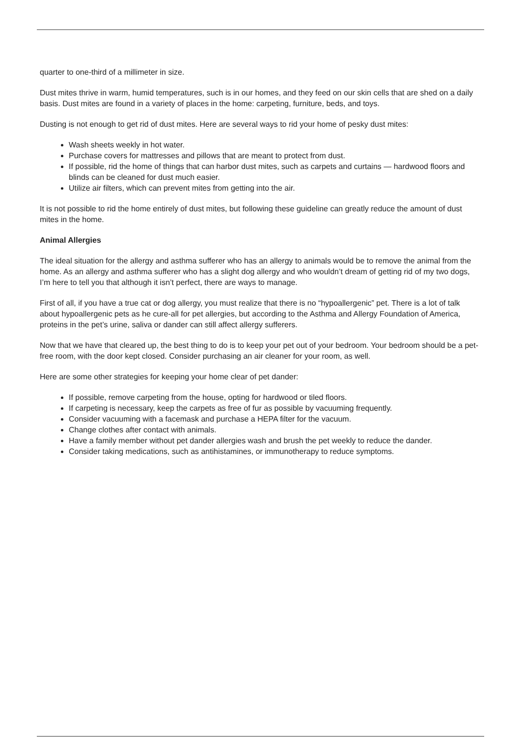quarter to one-third of a millimeter in size.
Dust mites thrive in warm, humid temperatures, such is in our homes, and they feed on our skin cells that are shed on a daily basis. Dust mites are found in a variety of places in the home: carpeting, furniture, beds, and toys.
Dusting is not enough to get rid of dust mites. Here are several ways to rid your home of pesky dust mites:
Wash sheets weekly in hot water.
Purchase covers for mattresses and pillows that are meant to protect from dust.
If possible, rid the home of things that can harbor dust mites, such as carpets and curtains — hardwood floors and blinds can be cleaned for dust much easier.
Utilize air filters, which can prevent mites from getting into the air.
It is not possible to rid the home entirely of dust mites, but following these guideline can greatly reduce the amount of dust mites in the home.
Animal Allergies
The ideal situation for the allergy and asthma sufferer who has an allergy to animals would be to remove the animal from the home. As an allergy and asthma sufferer who has a slight dog allergy and who wouldn’t dream of getting rid of my two dogs, I’m here to tell you that although it isn’t perfect, there are ways to manage.
First of all, if you have a true cat or dog allergy, you must realize that there is no “hypoallergenic” pet. There is a lot of talk about hypoallergenic pets as he cure-all for pet allergies, but according to the Asthma and Allergy Foundation of America, proteins in the pet’s urine, saliva or dander can still affect allergy sufferers.
Now that we have that cleared up, the best thing to do is to keep your pet out of your bedroom. Your bedroom should be a pet-free room, with the door kept closed. Consider purchasing an air cleaner for your room, as well.
Here are some other strategies for keeping your home clear of pet dander:
If possible, remove carpeting from the house, opting for hardwood or tiled floors.
If carpeting is necessary, keep the carpets as free of fur as possible by vacuuming frequently.
Consider vacuuming with a facemask and purchase a HEPA filter for the vacuum.
Change clothes after contact with animals.
Have a family member without pet dander allergies wash and brush the pet weekly to reduce the dander.
Consider taking medications, such as antihistamines, or immunotherapy to reduce symptoms.